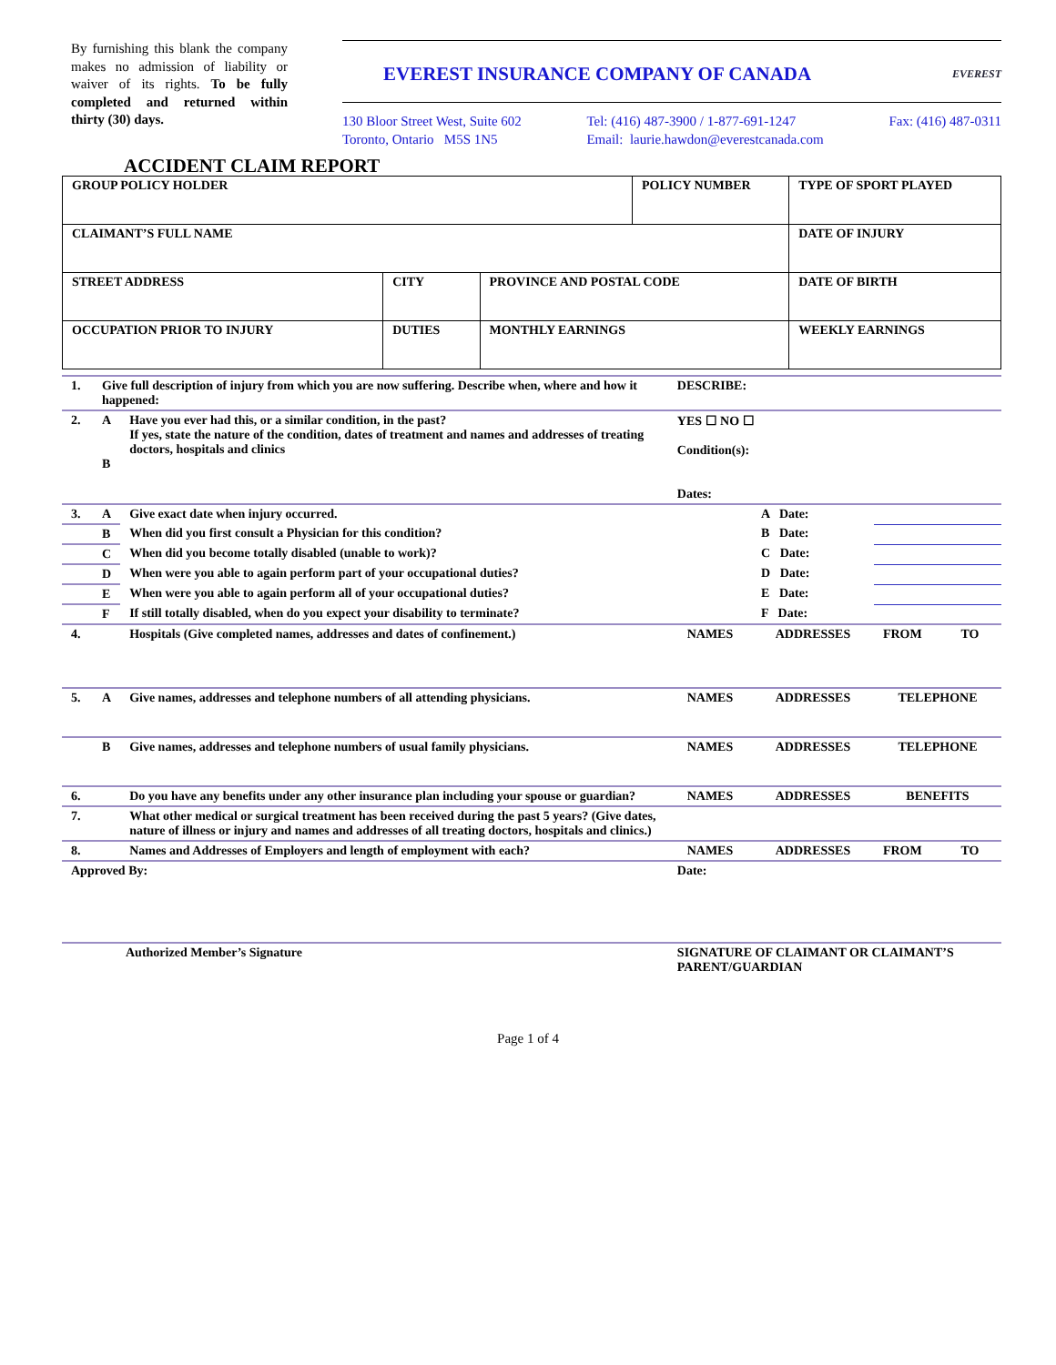By furnishing this blank the company makes no admission of liability or waiver of its rights. To be fully completed and returned within thirty (30) days.
EVEREST INSURANCE COMPANY OF CANADA EVEREST
130 Bloor Street West, Suite 602
Toronto, Ontario M5S 1N5
Tel: (416) 487-3900 / 1-877-691-1247
Email: laurie.hawdon@everestcanada.com
Fax: (416) 487-0311
ACCIDENT CLAIM REPORT
| GROUP POLICY HOLDER | | | | POLICY NUMBER | | TYPE OF SPORT PLAYED |
| CLAIMANT’S FULL NAME | | | | | DATE OF INJURY | |
| STREET ADDRESS | CITY | | PROVINCE AND POSTAL CODE | | DATE OF BIRTH | |
| OCCUPATION PRIOR TO INJURY | | DUTIES | MONTHLY EARNINGS | | WEEKLY EARNINGS | |
| 1. | Give full description of injury from which you are now suffering. Describe when, where and how it happened: | | DESCRIBE: | | | | |
| 2. | A B | Have you ever had this, or a similar condition, in the past? If yes, state the nature of the condition, dates of treatment and names and addresses of treating doctors, hospitals and clinics | YES ☐ NO ☐ Condition(s): Dates: | | | | |
| 3. | A | Give exact date when injury occurred. | | | A Date: | | |
| | B | When did you first consult a Physician for this condition? | | | B Date: | | |
| | C | When did you become totally disabled (unable to work)? | | | C Date: | | |
| | D | When were you able to again perform part of your occupational duties? | | | D Date: | | |
| | E | When were you able to again perform all of your occupational duties? | | | E Date: | | |
| | F | If still totally disabled, when do you expect your disability to terminate? | | | F Date: | | |
| 4. | | Hospitals (Give completed names, addresses and dates of confinement.) | NAMES | ADDRESSES | | FROM | TO |
| 5. | A | Give names, addresses and telephone numbers of all attending physicians. | NAMES | ADDRESSES | | TELEPHONE | |
| | B | Give names, addresses and telephone numbers of usual family physicians. | NAMES | ADDRESSES | | TELEPHONE | |
| 6. | | Do you have any benefits under any other insurance plan including your spouse or guardian? | NAMES | ADDRESSES | | BENEFITS | |
| 7. | | What other medical or surgical treatment has been received during the past 5 years? (Give dates, nature of illness or injury and names and addresses of all treating doctors, hospitals and clinics.) | | | | | |
| 8. | | Names and Addresses of Employers and length of employment with each? | NAMES | ADDRESSES | | FROM | TO |
| Approved By: | | | Date: | | | | |
| Authorized Member’s Signature | | | SIGNATURE OF CLAIMANT OR CLAIMANT’S PARENT/GUARDIAN | | | | |
Page 1 of 4